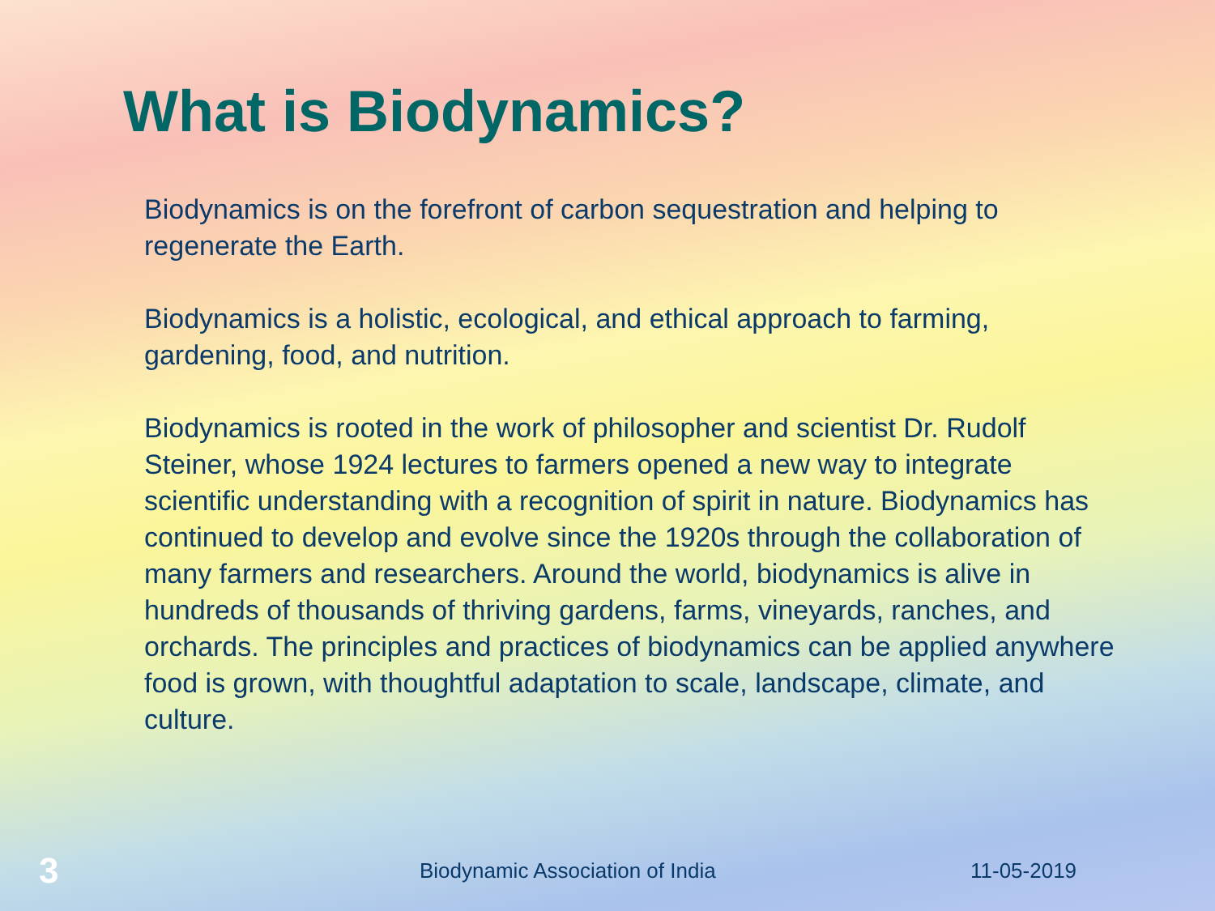What is Biodynamics?
Biodynamics is on the forefront of carbon sequestration and helping to regenerate the Earth.
Biodynamics is a holistic, ecological, and ethical approach to farming, gardening, food, and nutrition.
Biodynamics is rooted in the work of philosopher and scientist Dr. Rudolf Steiner, whose 1924 lectures to farmers opened a new way to integrate scientific understanding with a recognition of spirit in nature. Biodynamics has continued to develop and evolve since the 1920s through the collaboration of many farmers and researchers. Around the world, biodynamics is alive in hundreds of thousands of thriving gardens, farms, vineyards, ranches, and orchards. The principles and practices of biodynamics can be applied anywhere food is grown, with thoughtful adaptation to scale, landscape, climate, and culture.
3
Biodynamic Association of India 11-05-2019